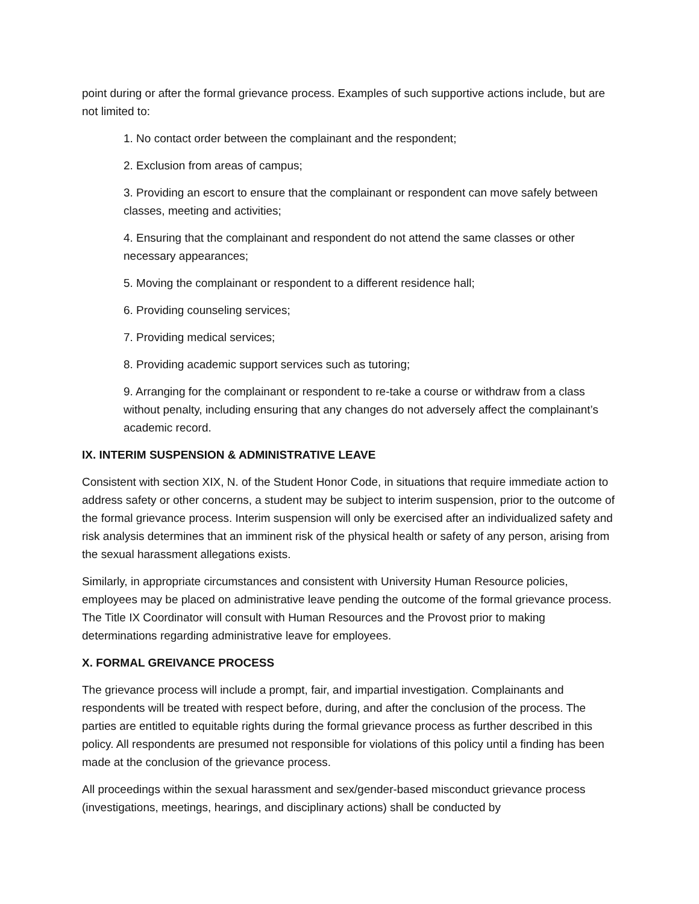point during or after the formal grievance process. Examples of such supportive actions include, but are not limited to:
1. No contact order between the complainant and the respondent;
2. Exclusion from areas of campus;
3. Providing an escort to ensure that the complainant or respondent can move safely between classes, meeting and activities;
4. Ensuring that the complainant and respondent do not attend the same classes or other necessary appearances;
5. Moving the complainant or respondent to a different residence hall;
6. Providing counseling services;
7. Providing medical services;
8. Providing academic support services such as tutoring;
9. Arranging for the complainant or respondent to re-take a course or withdraw from a class without penalty, including ensuring that any changes do not adversely affect the complainant’s academic record.
IX. INTERIM SUSPENSION & ADMINISTRATIVE LEAVE
Consistent with section XIX, N. of the Student Honor Code, in situations that require immediate action to address safety or other concerns, a student may be subject to interim suspension, prior to the outcome of the formal grievance process. Interim suspension will only be exercised after an individualized safety and risk analysis determines that an imminent risk of the physical health or safety of any person, arising from the sexual harassment allegations exists.
Similarly, in appropriate circumstances and consistent with University Human Resource policies, employees may be placed on administrative leave pending the outcome of the formal grievance process. The Title IX Coordinator will consult with Human Resources and the Provost prior to making determinations regarding administrative leave for employees.
X. FORMAL GREIVANCE PROCESS
The grievance process will include a prompt, fair, and impartial investigation. Complainants and respondents will be treated with respect before, during, and after the conclusion of the process. The parties are entitled to equitable rights during the formal grievance process as further described in this policy. All respondents are presumed not responsible for violations of this policy until a finding has been made at the conclusion of the grievance process.
All proceedings within the sexual harassment and sex/gender-based misconduct grievance process (investigations, meetings, hearings, and disciplinary actions) shall be conducted by